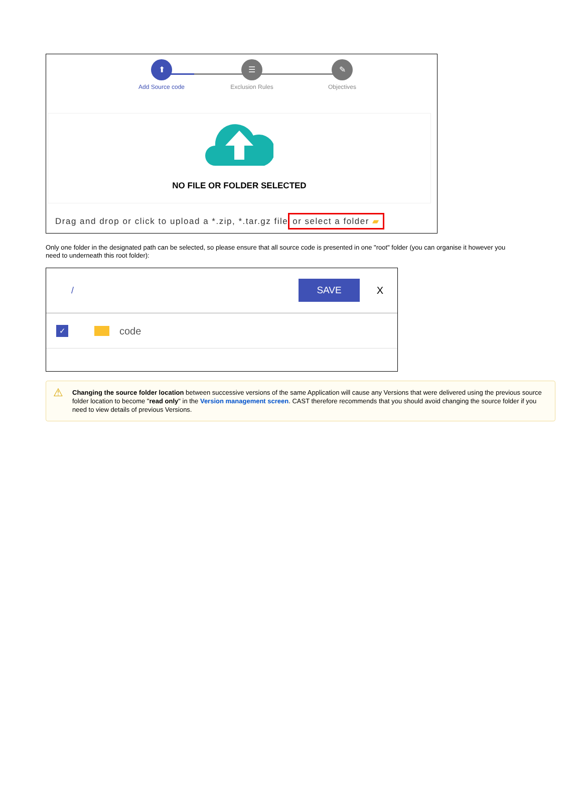⬆
Add Source code
☰
Exclusion Rules
✎
Objectives
NO FILE OR FOLDER SELECTED
Drag and drop or click to upload a *.zip, *.tar.gz file or select a folder ▰
Only one folder in the designated path can be selected, so please ensure that all source code is presented in one "root" folder (you can organise it however you need to underneath this root folder):
/ SAVE X
✓
code
⚠ Changing the source folder location between successive versions of the same Application will cause any Versions that were delivered using the previous source folder location to become "read only" in the Version management screen. CAST therefore recommends that you should avoid changing the source folder if you need to view details of previous Versions.